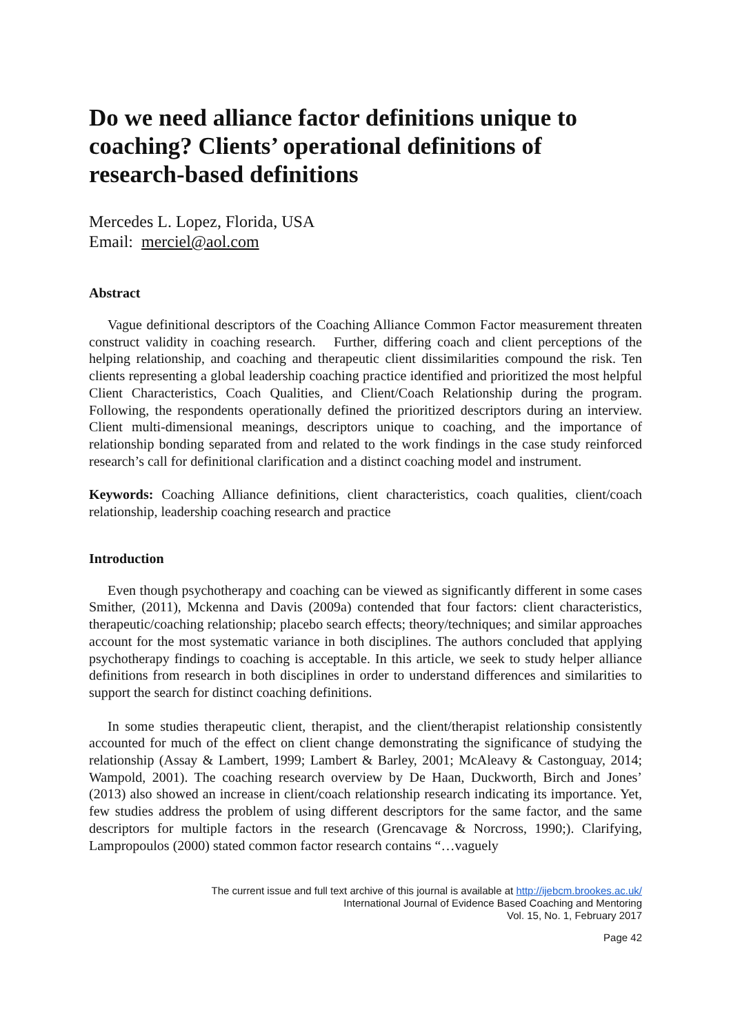Do we need alliance factor definitions unique to coaching? Clients’ operational definitions of research-based definitions
Mercedes L. Lopez, Florida, USA
Email: merciel@aol.com
Abstract
Vague definitional descriptors of the Coaching Alliance Common Factor measurement threaten construct validity in coaching research. Further, differing coach and client perceptions of the helping relationship, and coaching and therapeutic client dissimilarities compound the risk. Ten clients representing a global leadership coaching practice identified and prioritized the most helpful Client Characteristics, Coach Qualities, and Client/Coach Relationship during the program. Following, the respondents operationally defined the prioritized descriptors during an interview. Client multi-dimensional meanings, descriptors unique to coaching, and the importance of relationship bonding separated from and related to the work findings in the case study reinforced research’s call for definitional clarification and a distinct coaching model and instrument.
Keywords: Coaching Alliance definitions, client characteristics, coach qualities, client/coach relationship, leadership coaching research and practice
Introduction
Even though psychotherapy and coaching can be viewed as significantly different in some cases Smither, (2011), Mckenna and Davis (2009a) contended that four factors: client characteristics, therapeutic/coaching relationship; placebo search effects; theory/techniques; and similar approaches account for the most systematic variance in both disciplines. The authors concluded that applying psychotherapy findings to coaching is acceptable. In this article, we seek to study helper alliance definitions from research in both disciplines in order to understand differences and similarities to support the search for distinct coaching definitions.
In some studies therapeutic client, therapist, and the client/therapist relationship consistently accounted for much of the effect on client change demonstrating the significance of studying the relationship (Assay & Lambert, 1999; Lambert & Barley, 2001; McAleavy & Castonguay, 2014; Wampold, 2001). The coaching research overview by De Haan, Duckworth, Birch and Jones’ (2013) also showed an increase in client/coach relationship research indicating its importance. Yet, few studies address the problem of using different descriptors for the same factor, and the same descriptors for multiple factors in the research (Grencavage & Norcross, 1990;). Clarifying, Lampropoulos (2000) stated common factor research contains “…vaguely
The current issue and full text archive of this journal is available at http://ijebcm.brookes.ac.uk/
International Journal of Evidence Based Coaching and Mentoring
Vol. 15, No. 1, February 2017
Page 42